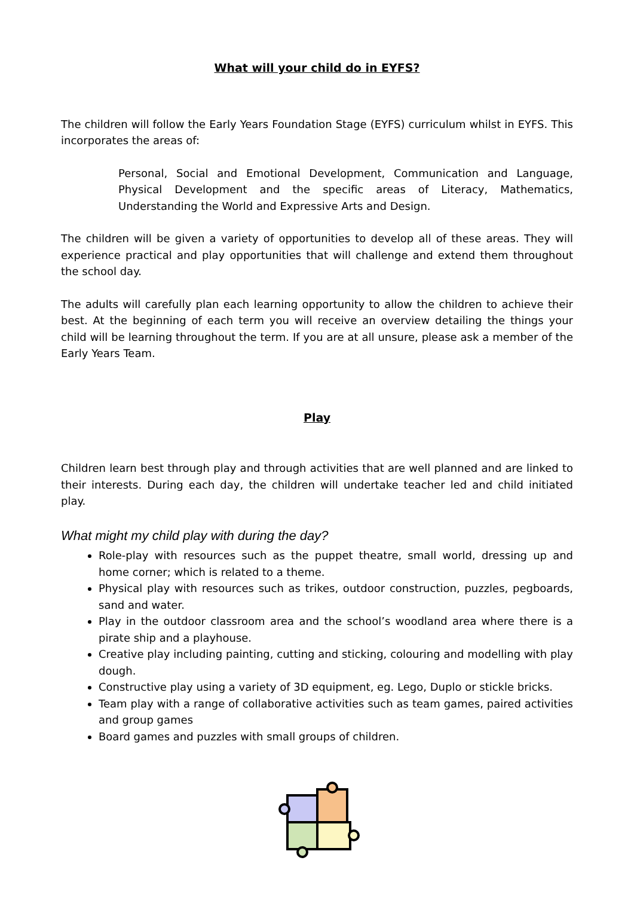What will your child do in EYFS?
The children will follow the Early Years Foundation Stage (EYFS) curriculum whilst in EYFS. This incorporates the areas of:
Personal, Social and Emotional Development, Communication and Language, Physical Development and the specific areas of Literacy, Mathematics, Understanding the World and Expressive Arts and Design.
The children will be given a variety of opportunities to develop all of these areas. They will experience practical and play opportunities that will challenge and extend them throughout the school day.
The adults will carefully plan each learning opportunity to allow the children to achieve their best. At the beginning of each term you will receive an overview detailing the things your child will be learning throughout the term. If you are at all unsure, please ask a member of the Early Years Team.
Play
Children learn best through play and through activities that are well planned and are linked to their interests. During each day, the children will undertake teacher led and child initiated play.
What might my child play with during the day?
Role-play with resources such as the puppet theatre, small world, dressing up and home corner; which is related to a theme.
Physical play with resources such as trikes, outdoor construction, puzzles, pegboards, sand and water.
Play in the outdoor classroom area and the school’s woodland area where there is a pirate ship and a playhouse.
Creative play including painting, cutting and sticking, colouring and modelling with play dough.
Constructive play using a variety of 3D equipment, eg. Lego, Duplo or stickle bricks.
Team play with a range of collaborative activities such as team games, paired activities and group games
Board games and puzzles with small groups of children.